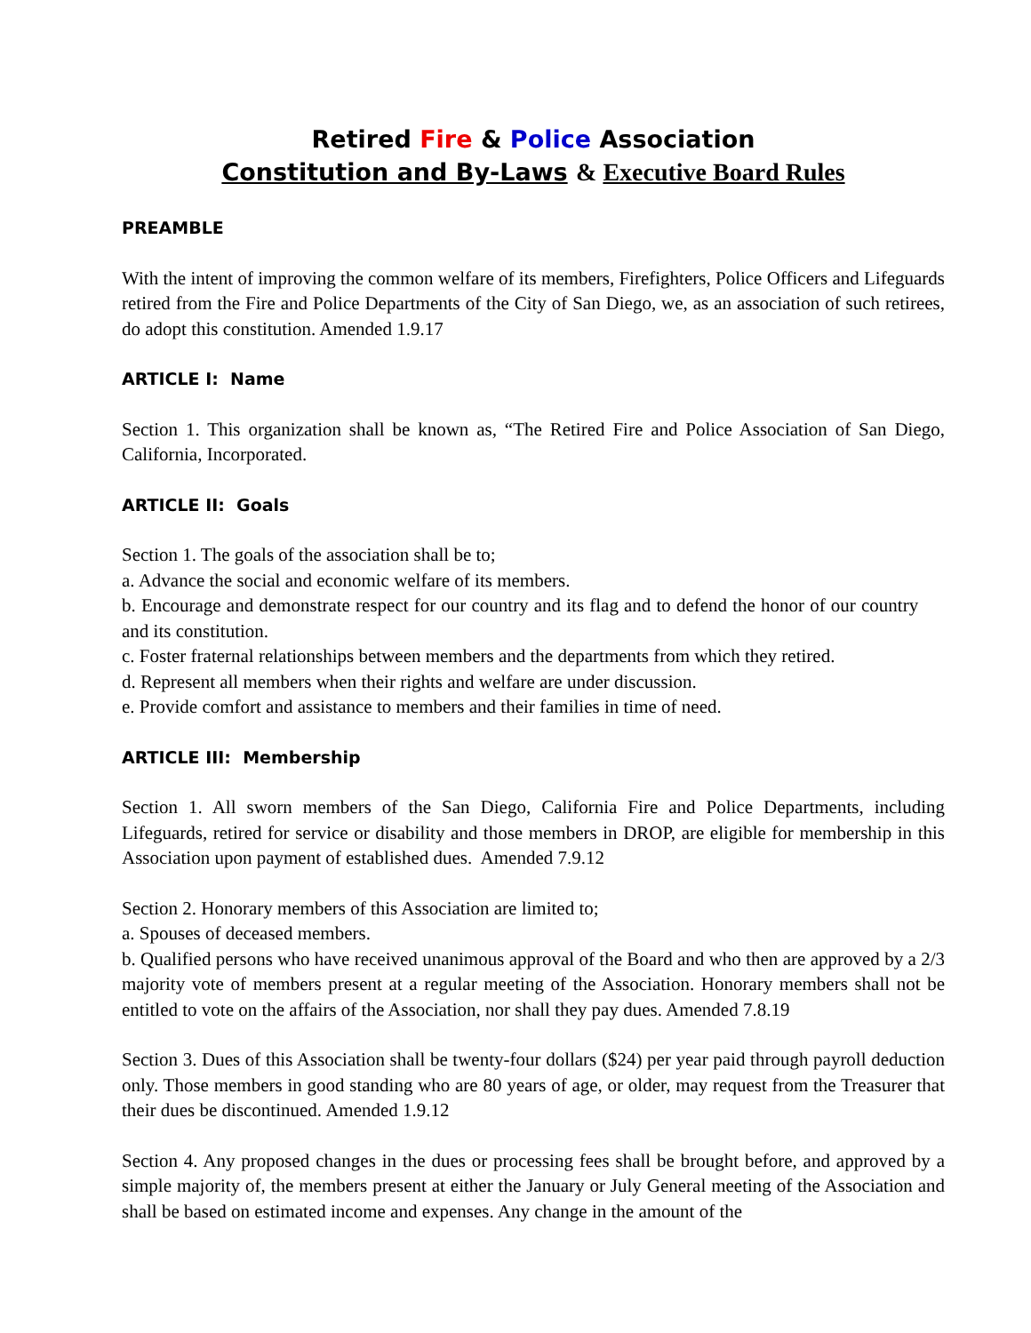Retired Fire & Police Association
Constitution and By-Laws & Executive Board Rules
PREAMBLE
With the intent of improving the common welfare of its members, Firefighters, Police Officers and Lifeguards retired from the Fire and Police Departments of the City of San Diego, we, as an association of such retirees, do adopt this constitution. Amended 1.9.17
ARTICLE I: Name
Section 1. This organization shall be known as, “The Retired Fire and Police Association of San Diego, California, Incorporated.
ARTICLE II: Goals
Section 1. The goals of the association shall be to;
a. Advance the social and economic welfare of its members.
b. Encourage and demonstrate respect for our country and its flag and to defend the honor of our country and its constitution.
c. Foster fraternal relationships between members and the departments from which they retired.
d. Represent all members when their rights and welfare are under discussion.
e. Provide comfort and assistance to members and their families in time of need.
ARTICLE III: Membership
Section 1. All sworn members of the San Diego, California Fire and Police Departments, including Lifeguards, retired for service or disability and those members in DROP, are eligible for membership in this Association upon payment of established dues. Amended 7.9.12
Section 2. Honorary members of this Association are limited to;
a. Spouses of deceased members.
b. Qualified persons who have received unanimous approval of the Board and who then are approved by a 2/3 majority vote of members present at a regular meeting of the Association. Honorary members shall not be entitled to vote on the affairs of the Association, nor shall they pay dues. Amended 7.8.19
Section 3. Dues of this Association shall be twenty-four dollars ($24) per year paid through payroll deduction only. Those members in good standing who are 80 years of age, or older, may request from the Treasurer that their dues be discontinued. Amended 1.9.12
Section 4. Any proposed changes in the dues or processing fees shall be brought before, and approved by a simple majority of, the members present at either the January or July General meeting of the Association and shall be based on estimated income and expenses. Any change in the amount of the